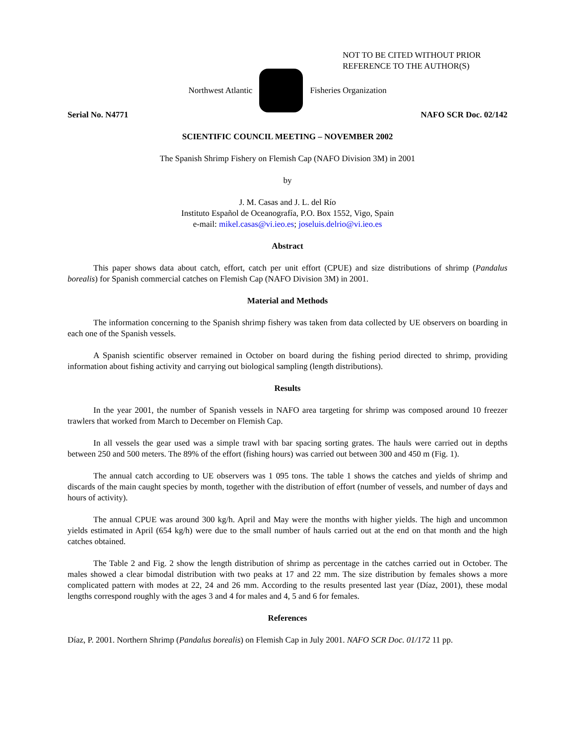NOT TO BE CITED WITHOUT PRIOR
REFERENCE TO THE AUTHOR(S)
Northwest Atlantic Fisheries Organization
Serial No. N4771 NAFO SCR Doc. 02/142
SCIENTIFIC COUNCIL MEETING – NOVEMBER 2002
The Spanish Shrimp Fishery on Flemish Cap (NAFO Division 3M) in 2001
by
J. M. Casas and J. L. del Río
Instituto Español de Oceanografía, P.O. Box 1552, Vigo, Spain
e-mail: mikel.casas@vi.ieo.es; joseluis.delrio@vi.ieo.es
Abstract
This paper shows data about catch, effort, catch per unit effort (CPUE) and size distributions of shrimp (Pandalus borealis) for Spanish commercial catches on Flemish Cap (NAFO Division 3M) in 2001.
Material and Methods
The information concerning to the Spanish shrimp fishery was taken from data collected by UE observers on boarding in each one of the Spanish vessels.
A Spanish scientific observer remained in October on board during the fishing period directed to shrimp, providing information about fishing activity and carrying out biological sampling (length distributions).
Results
In the year 2001, the number of Spanish vessels in NAFO area targeting for shrimp was composed around 10 freezer trawlers that worked from March to December on Flemish Cap.
In all vessels the gear used was a simple trawl with bar spacing sorting grates. The hauls were carried out in depths between 250 and 500 meters. The 89% of the effort (fishing hours) was carried out between 300 and 450 m (Fig. 1).
The annual catch according to UE observers was 1 095 tons. The table 1 shows the catches and yields of shrimp and discards of the main caught species by month, together with the distribution of effort (number of vessels, and number of days and hours of activity).
The annual CPUE was around 300 kg/h. April and May were the months with higher yields. The high and uncommon yields estimated in April (654 kg/h) were due to the small number of hauls carried out at the end on that month and the high catches obtained.
The Table 2 and Fig. 2 show the length distribution of shrimp as percentage in the catches carried out in October. The males showed a clear bimodal distribution with two peaks at 17 and 22 mm. The size distribution by females shows a more complicated pattern with modes at 22, 24 and 26 mm. According to the results presented last year (Díaz, 2001), these modal lengths correspond roughly with the ages 3 and 4 for males and 4, 5 and 6 for females.
References
Díaz, P. 2001. Northern Shrimp (Pandalus borealis) on Flemish Cap in July 2001. NAFO SCR Doc. 01/172 11 pp.